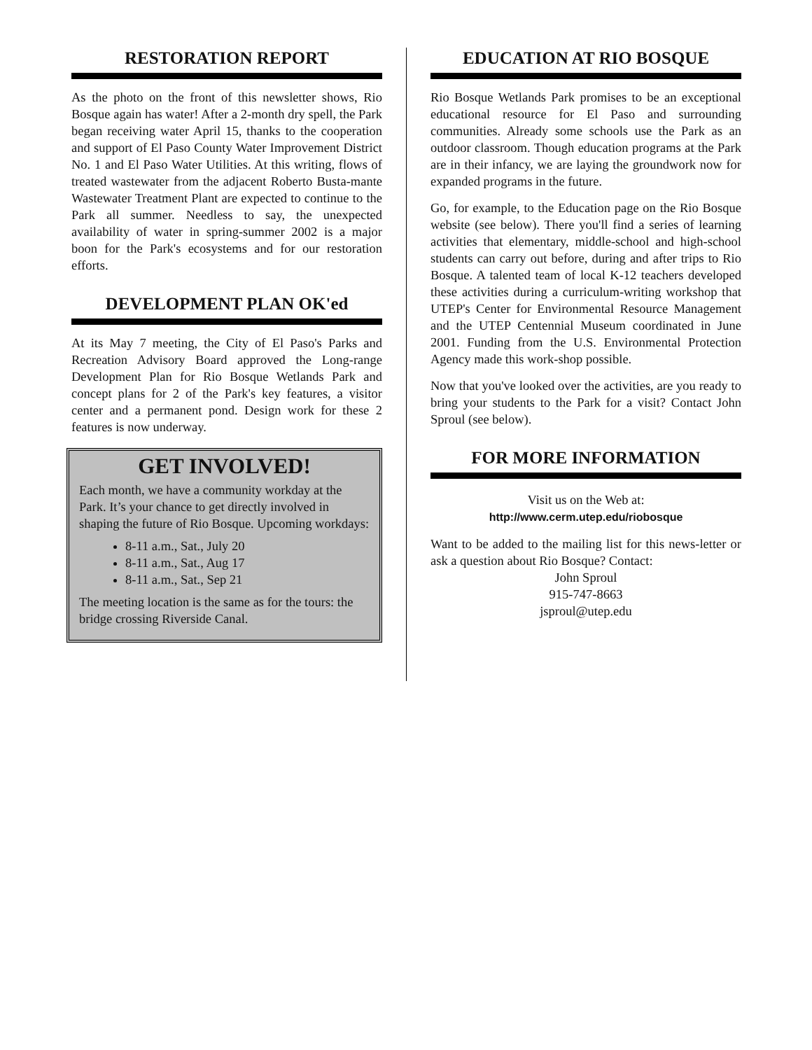RESTORATION REPORT
As the photo on the front of this newsletter shows, Rio Bosque again has water! After a 2-month dry spell, the Park began receiving water April 15, thanks to the cooperation and support of El Paso County Water Improvement District No. 1 and El Paso Water Utilities. At this writing, flows of treated wastewater from the adjacent Roberto Busta-mante Wastewater Treatment Plant are expected to continue to the Park all summer. Needless to say, the unexpected availability of water in spring-summer 2002 is a major boon for the Park's ecosystems and for our restoration efforts.
DEVELOPMENT PLAN OK'ed
At its May 7 meeting, the City of El Paso's Parks and Recreation Advisory Board approved the Long-range Development Plan for Rio Bosque Wetlands Park and concept plans for 2 of the Park's key features, a visitor center and a permanent pond. Design work for these 2 features is now underway.
GET INVOLVED!
Each month, we have a community workday at the Park. It’s your chance to get directly involved in shaping the future of Rio Bosque. Upcoming workdays:
8-11 a.m., Sat., July 20
8-11 a.m., Sat., Aug 17
8-11 a.m., Sat., Sep 21
The meeting location is the same as for the tours: the bridge crossing Riverside Canal.
EDUCATION AT RIO BOSQUE
Rio Bosque Wetlands Park promises to be an exceptional educational resource for El Paso and surrounding communities. Already some schools use the Park as an outdoor classroom. Though education programs at the Park are in their infancy, we are laying the groundwork now for expanded programs in the future.
Go, for example, to the Education page on the Rio Bosque website (see below). There you'll find a series of learning activities that elementary, middle-school and high-school students can carry out before, during and after trips to Rio Bosque. A talented team of local K-12 teachers developed these activities during a curriculum-writing workshop that UTEP's Center for Environmental Resource Management and the UTEP Centennial Museum coordinated in June 2001. Funding from the U.S. Environmental Protection Agency made this work-shop possible.
Now that you've looked over the activities, are you ready to bring your students to the Park for a visit? Contact John Sproul (see below).
FOR MORE INFORMATION
Visit us on the Web at:
http://www.cerm.utep.edu/riobosque
Want to be added to the mailing list for this news-letter or ask a question about Rio Bosque? Contact:
John Sproul
915-747-8663
jsproul@utep.edu